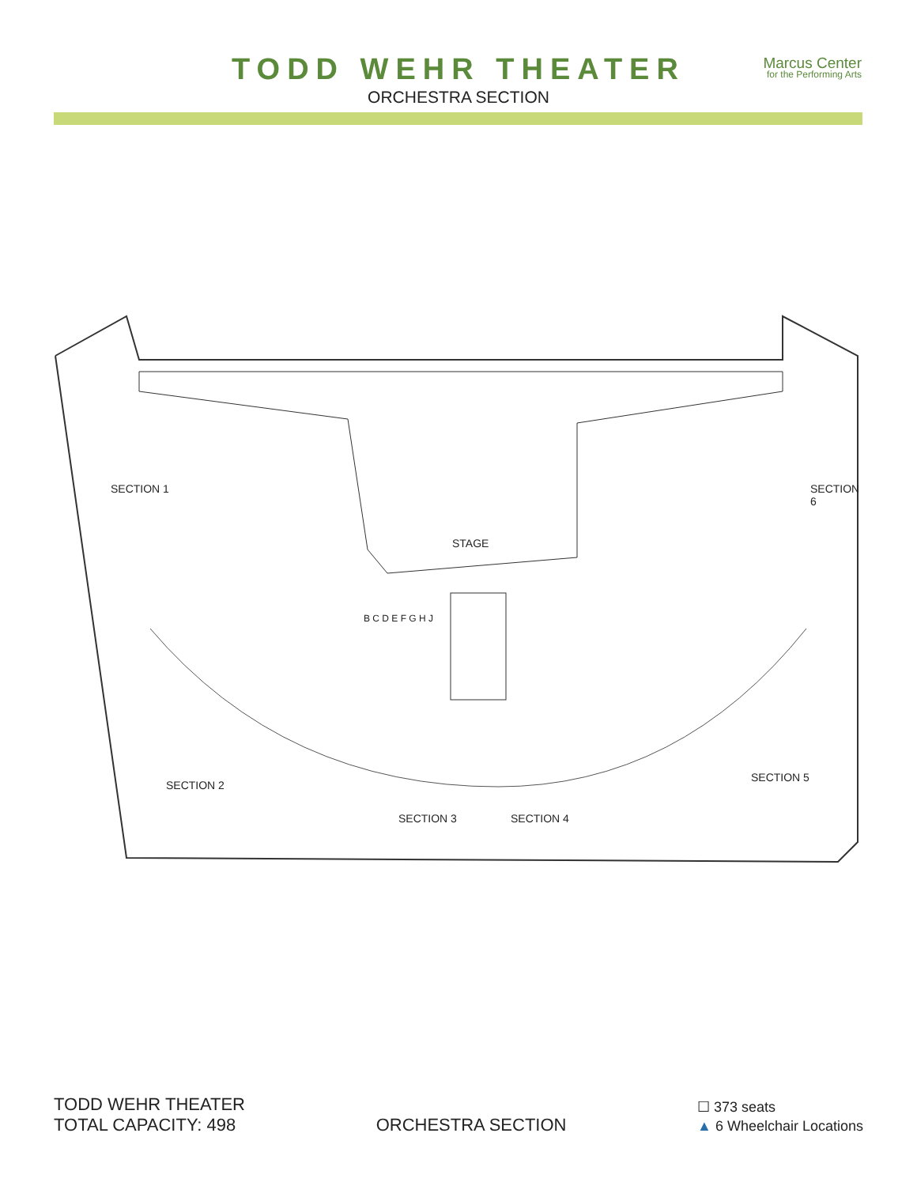TODD WEHR THEATER
ORCHESTRA SECTION
Marcus Center
for the Performing Arts
STAGE
SECTION 1
SECTION 2
SECTION 3 SECTION 4
SECTION 5
SECTION 6
B C D E F G H J
TODD WEHR THEATER
TOTAL CAPACITY: 498
ORCHESTRA SECTION
☐ 373 seats
▲ 6 Wheelchair Locations